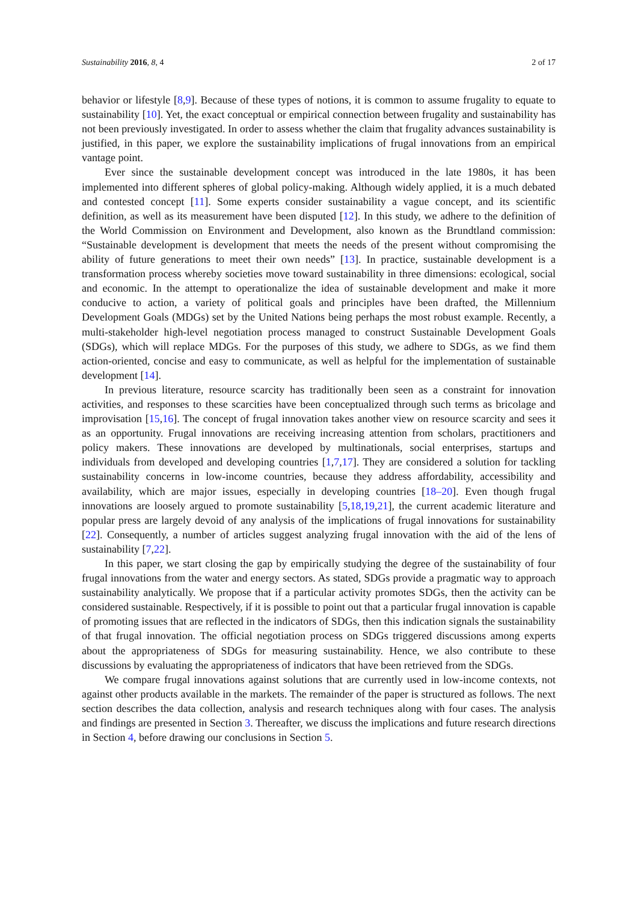Sustainability 2016, 8, 4 2 of 17
behavior or lifestyle [8,9]. Because of these types of notions, it is common to assume frugality to equate to sustainability [10]. Yet, the exact conceptual or empirical connection between frugality and sustainability has not been previously investigated. In order to assess whether the claim that frugality advances sustainability is justified, in this paper, we explore the sustainability implications of frugal innovations from an empirical vantage point.
Ever since the sustainable development concept was introduced in the late 1980s, it has been implemented into different spheres of global policy-making. Although widely applied, it is a much debated and contested concept [11]. Some experts consider sustainability a vague concept, and its scientific definition, as well as its measurement have been disputed [12]. In this study, we adhere to the definition of the World Commission on Environment and Development, also known as the Brundtland commission: “Sustainable development is development that meets the needs of the present without compromising the ability of future generations to meet their own needs” [13]. In practice, sustainable development is a transformation process whereby societies move toward sustainability in three dimensions: ecological, social and economic. In the attempt to operationalize the idea of sustainable development and make it more conducive to action, a variety of political goals and principles have been drafted, the Millennium Development Goals (MDGs) set by the United Nations being perhaps the most robust example. Recently, a multi-stakeholder high-level negotiation process managed to construct Sustainable Development Goals (SDGs), which will replace MDGs. For the purposes of this study, we adhere to SDGs, as we find them action-oriented, concise and easy to communicate, as well as helpful for the implementation of sustainable development [14].
In previous literature, resource scarcity has traditionally been seen as a constraint for innovation activities, and responses to these scarcities have been conceptualized through such terms as bricolage and improvisation [15,16]. The concept of frugal innovation takes another view on resource scarcity and sees it as an opportunity. Frugal innovations are receiving increasing attention from scholars, practitioners and policy makers. These innovations are developed by multinationals, social enterprises, startups and individuals from developed and developing countries [1,7,17]. They are considered a solution for tackling sustainability concerns in low-income countries, because they address affordability, accessibility and availability, which are major issues, especially in developing countries [18–20]. Even though frugal innovations are loosely argued to promote sustainability [5,18,19,21], the current academic literature and popular press are largely devoid of any analysis of the implications of frugal innovations for sustainability [22]. Consequently, a number of articles suggest analyzing frugal innovation with the aid of the lens of sustainability [7,22].
In this paper, we start closing the gap by empirically studying the degree of the sustainability of four frugal innovations from the water and energy sectors. As stated, SDGs provide a pragmatic way to approach sustainability analytically. We propose that if a particular activity promotes SDGs, then the activity can be considered sustainable. Respectively, if it is possible to point out that a particular frugal innovation is capable of promoting issues that are reflected in the indicators of SDGs, then this indication signals the sustainability of that frugal innovation. The official negotiation process on SDGs triggered discussions among experts about the appropriateness of SDGs for measuring sustainability. Hence, we also contribute to these discussions by evaluating the appropriateness of indicators that have been retrieved from the SDGs.
We compare frugal innovations against solutions that are currently used in low-income contexts, not against other products available in the markets. The remainder of the paper is structured as follows. The next section describes the data collection, analysis and research techniques along with four cases. The analysis and findings are presented in Section 3. Thereafter, we discuss the implications and future research directions in Section 4, before drawing our conclusions in Section 5.